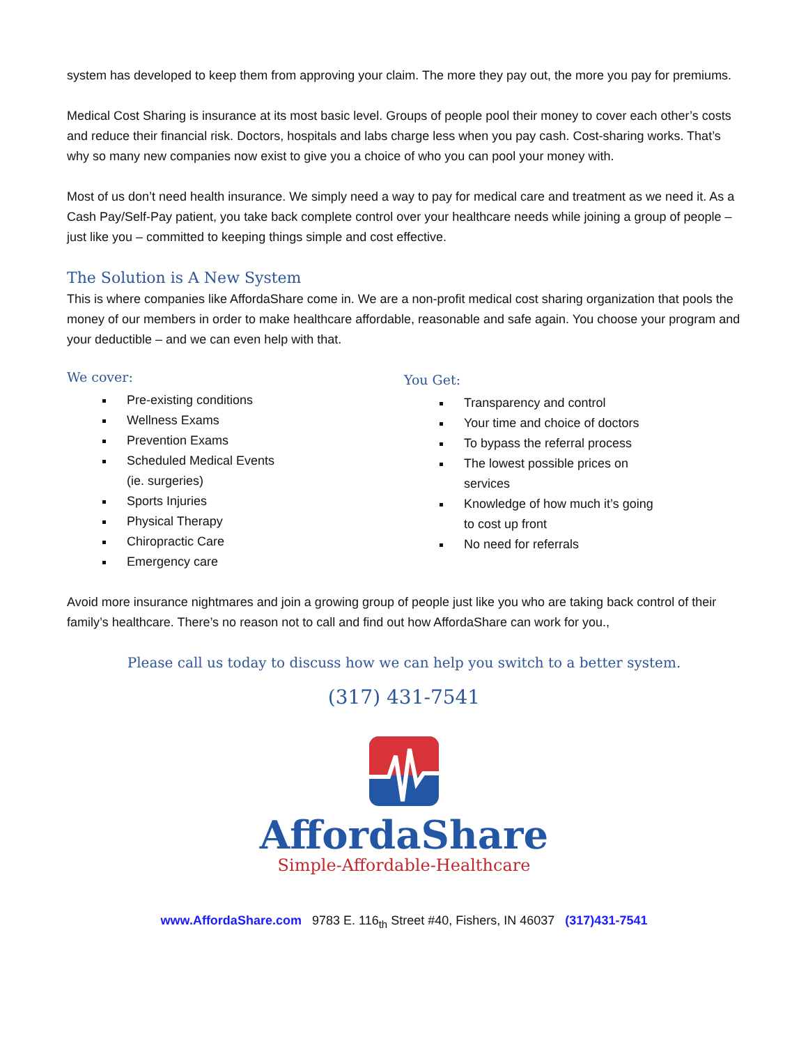system has developed to keep them from approving your claim. The more they pay out, the more you pay for premiums.
Medical Cost Sharing is insurance at its most basic level. Groups of people pool their money to cover each other’s costs and reduce their financial risk. Doctors, hospitals and labs charge less when you pay cash. Cost-sharing works. That’s why so many new companies now exist to give you a choice of who you can pool your money with.
Most of us don’t need health insurance. We simply need a way to pay for medical care and treatment as we need it. As a Cash Pay/Self-Pay patient, you take back complete control over your healthcare needs while joining a group of people – just like you – committed to keeping things simple and cost effective.
The Solution is A New System
This is where companies like AffordaShare come in. We are a non-profit medical cost sharing organization that pools the money of our members in order to make healthcare affordable, reasonable and safe again. You choose your program and your deductible – and we can even help with that.
We cover:
Pre-existing conditions
Wellness Exams
Prevention Exams
Scheduled Medical Events
(ie. surgeries)
Sports Injuries
Physical Therapy
Chiropractic Care
Emergency care
You Get:
Transparency and control
Your time and choice of doctors
To bypass the referral process
The lowest possible prices on
services
Knowledge of how much it’s going
to cost up front
No need for referrals
Avoid more insurance nightmares and join a growing group of people just like you who are taking back control of their family’s healthcare. There’s no reason not to call and find out how AffordaShare can work for you.,
Please call us today to discuss how we can help you switch to a better system.
(317) 431-7541
AffordaShare
Simple-Affordable-Healthcare
www.AffordaShare.com 9783 E. 116<sub>th</sub> Street #40, Fishers, IN 46037 (317)431-7541